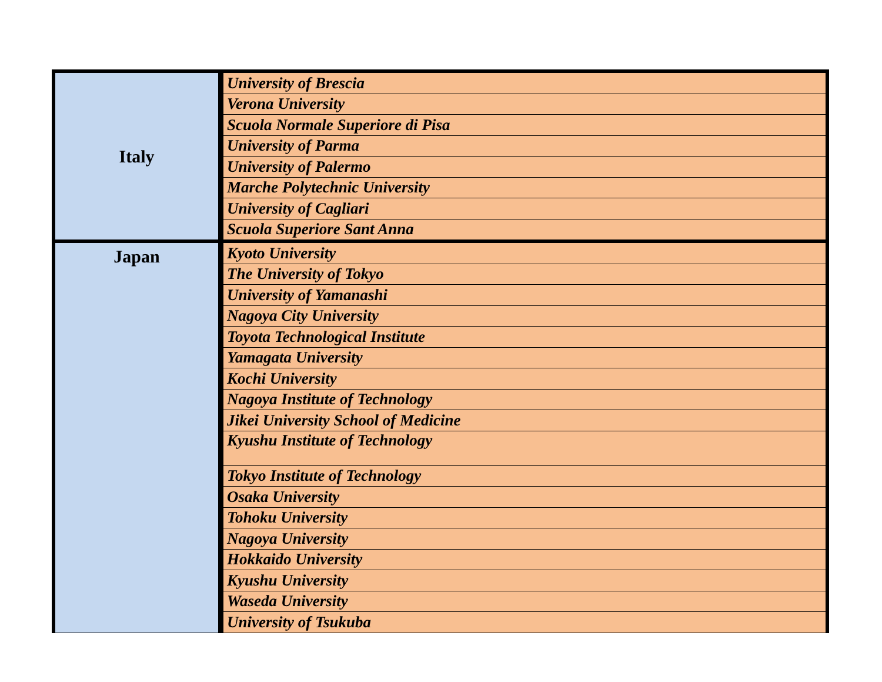| Italy | University of Brescia |
| | Verona University |
| | Scuola Normale Superiore di Pisa |
| | University of Parma |
| | University of Palermo |
| | Marche Polytechnic University |
| | University of Cagliari |
| | Scuola Superiore Sant Anna |
| Japan | Kyoto University |
| | The University of Tokyo |
| | University of Yamanashi |
| | Nagoya City University |
| | Toyota Technological Institute |
| | Yamagata University |
| | Kochi University |
| | Nagoya Institute of Technology |
| | Jikei University School of Medicine |
| | Kyushu Institute of Technology |
| | Tokyo Institute of Technology |
| | Osaka University |
| | Tohoku University |
| | Nagoya University |
| | Hokkaido University |
| | Kyushu University |
| | Waseda University |
| | University of Tsukuba |